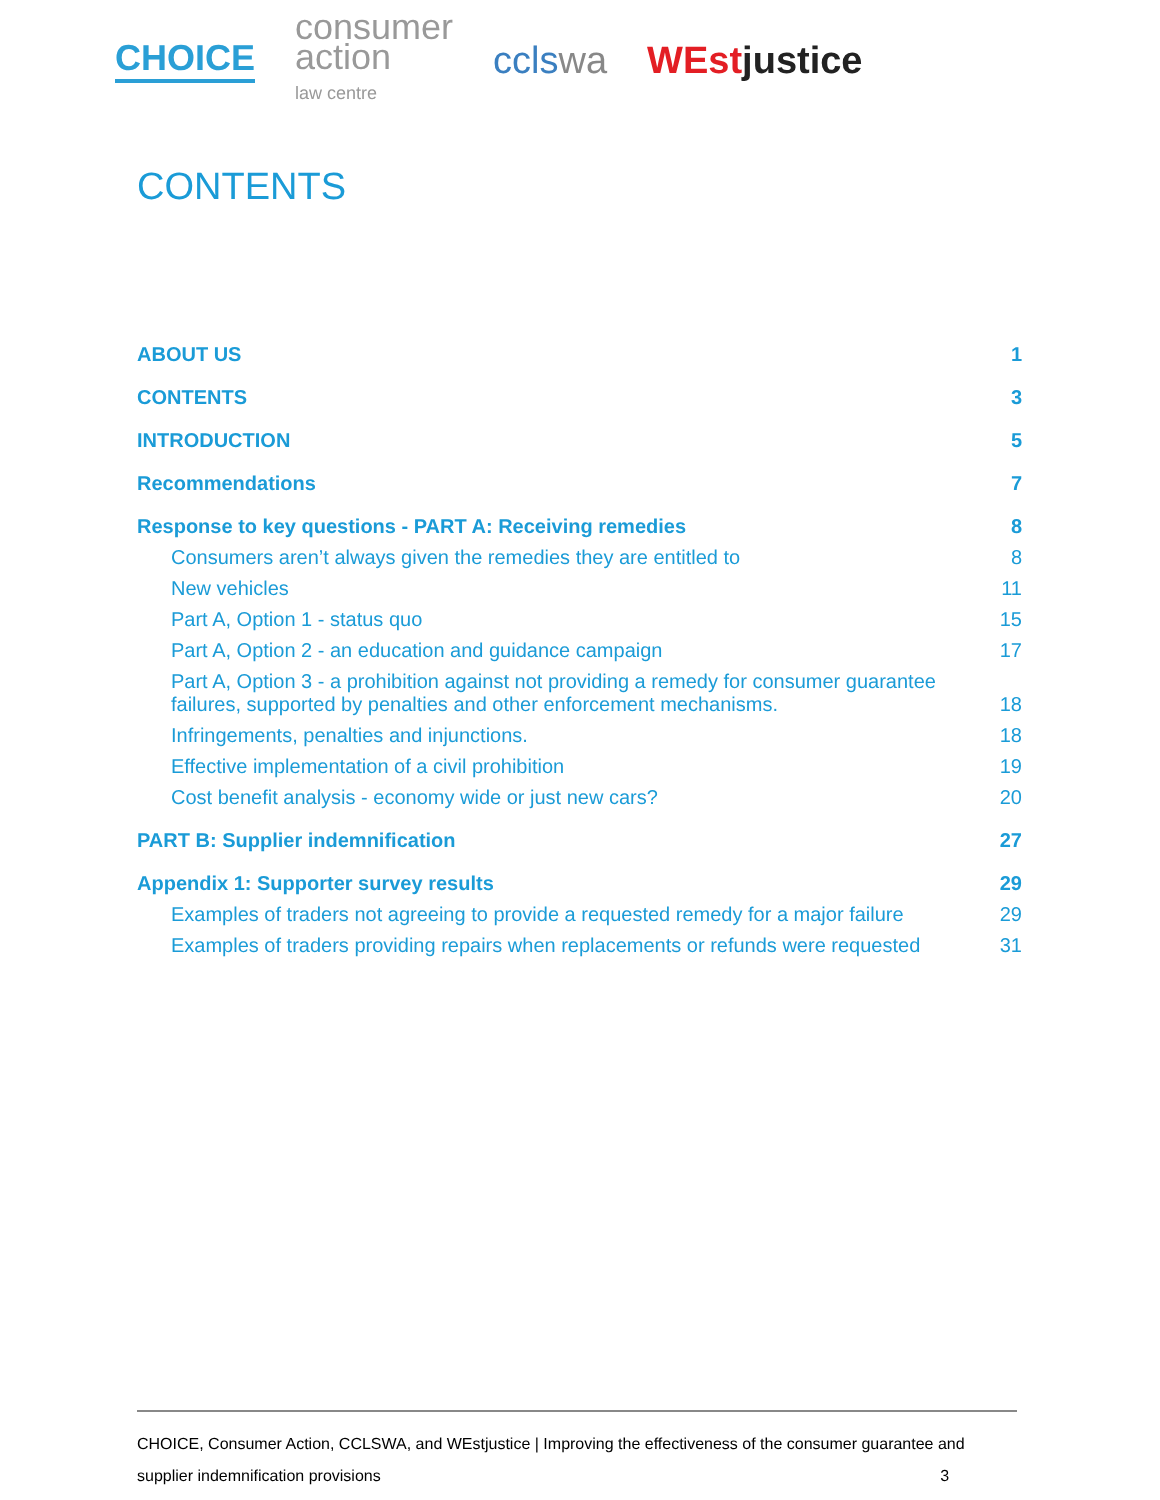CHOICE
consumer
action
law centre
cclswa WEstjustice
CONTENTS
ABOUT US 1
CONTENTS 3
INTRODUCTION 5
Recommendations 7
Response to key questions - PART A: Receiving remedies 8
Consumers aren’t always given the remedies they are entitled to 8
New vehicles 11
Part A, Option 1 - status quo 15
Part A, Option 2 - an education and guidance campaign 17
Part A, Option 3 - a prohibition against not providing a remedy for consumer guarantee failures, supported by penalties and other enforcement mechanisms. 18
Infringements, penalties and injunctions. 18
Effective implementation of a civil prohibition 19
Cost benefit analysis - economy wide or just new cars? 20
PART B: Supplier indemnification 27
Appendix 1: Supporter survey results 29
Examples of traders not agreeing to provide a requested remedy for a major failure 29
Examples of traders providing repairs when replacements or refunds were requested 31
CHOICE, Consumer Action, CCLSWA, and WEstjustice | Improving the effectiveness of the consumer guarantee and
supplier indemnification provisions 3